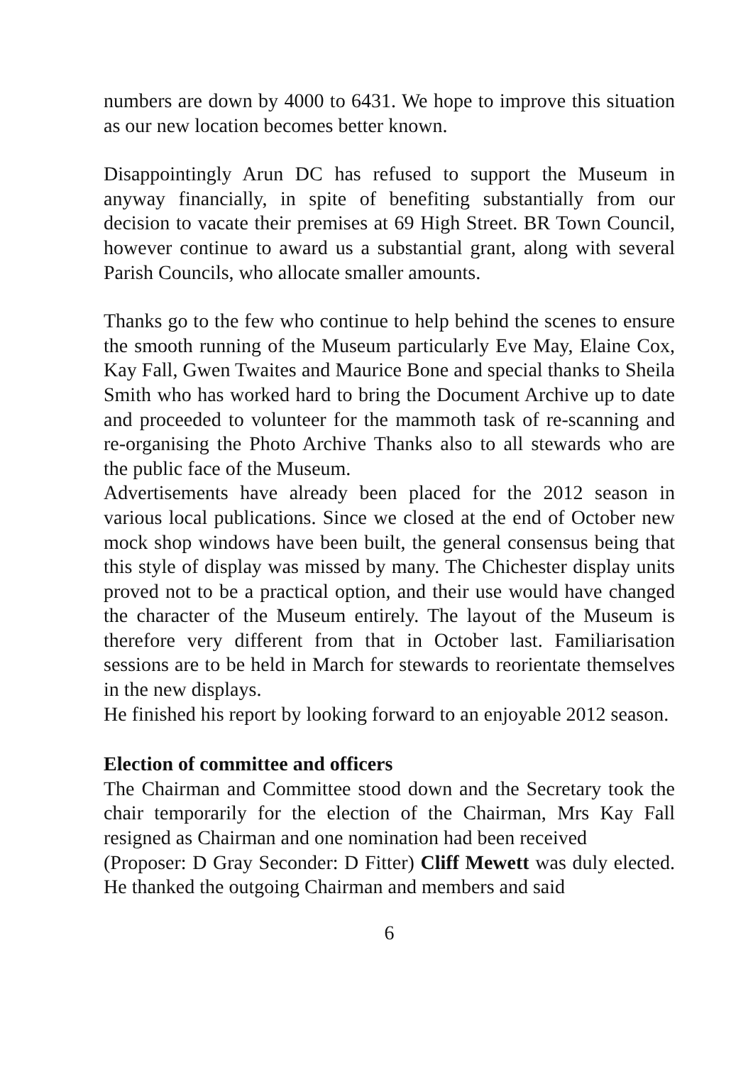numbers are down by 4000 to 6431. We hope to improve this situation as our new location becomes better known.
Disappointingly Arun DC has refused to support the Museum in anyway financially, in spite of benefiting substantially from our decision to vacate their premises at 69 High Street. BR Town Council, however continue to award us a substantial grant, along with several Parish Councils, who allocate smaller amounts.
Thanks go to the few who continue to help behind the scenes to ensure the smooth running of the Museum particularly Eve May, Elaine Cox, Kay Fall, Gwen Twaites and Maurice Bone and special thanks to Sheila Smith who has worked hard to bring the Document Archive up to date and proceeded to volunteer for the mammoth task of re-scanning and re-organising the Photo Archive Thanks also to all stewards who are the public face of the Museum.
Advertisements have already been placed for the 2012 season in various local publications. Since we closed at the end of October new mock shop windows have been built, the general consensus being that this style of display was missed by many. The Chichester display units proved not to be a practical option, and their use would have changed the character of the Museum entirely. The layout of the Museum is therefore very different from that in October last. Familiarisation sessions are to be held in March for stewards to reorientate themselves in the new displays.
He finished his report by looking forward to an enjoyable 2012 season.
Election of committee and officers
The Chairman and Committee stood down and the Secretary took the chair temporarily for the election of the Chairman, Mrs Kay Fall resigned as Chairman and one nomination had been received
(Proposer: D Gray Seconder: D Fitter) Cliff Mewett was duly elected. He thanked the outgoing Chairman and members and said
6